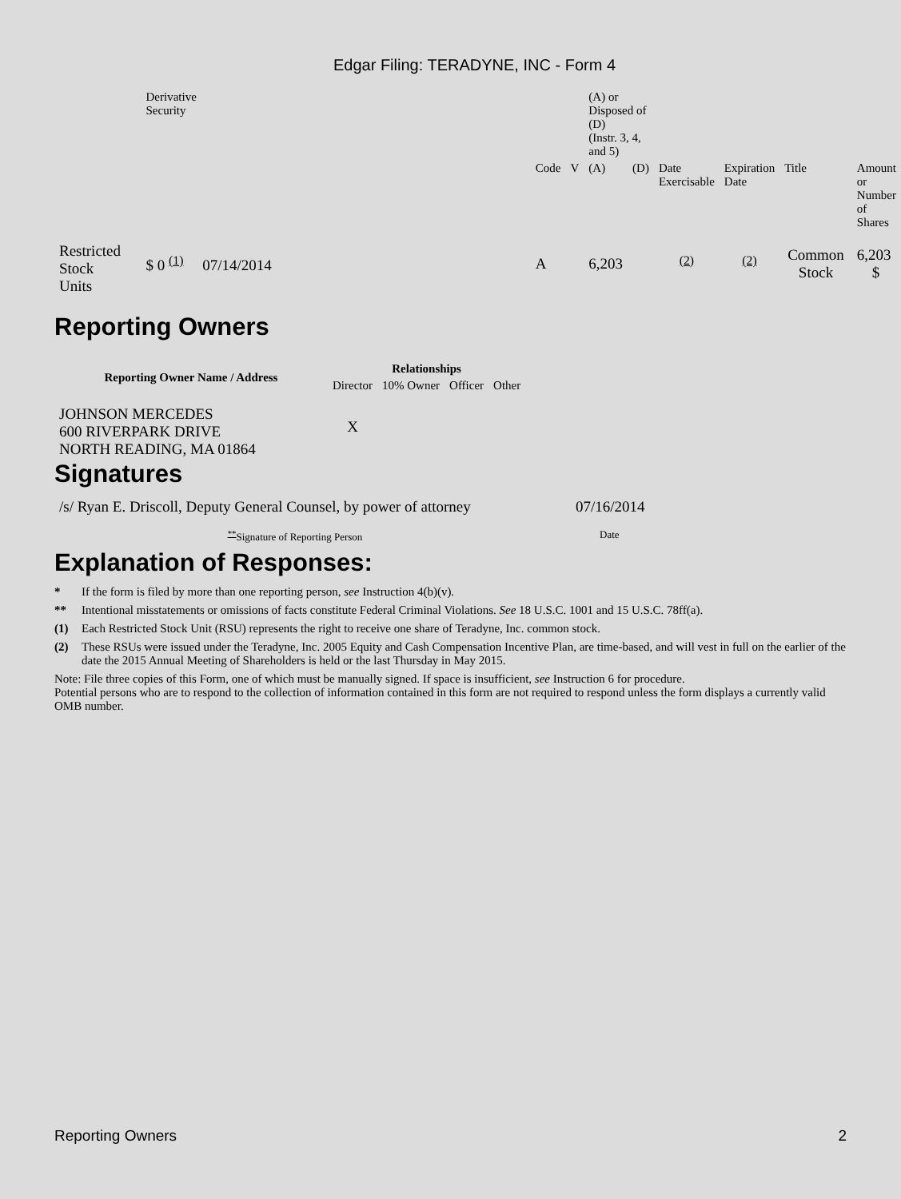Edgar Filing: TERADYNE, INC - Form 4
| | Derivative Security | | | | (A) or Disposed of (D) (Instr. 3, 4, and 5) | | | | | |
| | | | Code | V | (A) | (D) | Date Exercisable | Expiration Date | Title | Amount or Number of Shares |
| Restricted Stock Units | $ 0 <sup>(1)</sup> 07/14/2014 | | A | | 6,203 | | <sup>(2)</sup> | <sup>(2)</sup> | Common Stock | 6,203 $ |
Reporting Owners
| Reporting Owner Name / Address | Relationships | | | |
| --- | --- | --- | --- | --- |
| | Director | 10% Owner | Officer | Other |
| JOHNSON MERCEDES 600 RIVERPARK DRIVE NORTH READING, MA 01864 | X | | | |
Signatures
| /s/ Ryan E. Driscoll, Deputy General Counsel, by power of attorney | 07/16/2014 |
| <sup>**</sup> Signature of Reporting Person | Date |
Explanation of Responses:
* If the form is filed by more than one reporting person, see Instruction 4(b)(v).
** Intentional misstatements or omissions of facts constitute Federal Criminal Violations. See 18 U.S.C. 1001 and 15 U.S.C. 78ff(a).
(1) Each Restricted Stock Unit (RSU) represents the right to receive one share of Teradyne, Inc. common stock.
(2) These RSUs were issued under the Teradyne, Inc. 2005 Equity and Cash Compensation Incentive Plan, are time-based, and will vest in full on the earlier of the date the 2015 Annual Meeting of Shareholders is held or the last Thursday in May 2015.
Note: File three copies of this Form, one of which must be manually signed. If space is insufficient, see Instruction 6 for procedure.
Potential persons who are to respond to the collection of information contained in this form are not required to respond unless the form displays a currently valid OMB number.
Reporting Owners 2